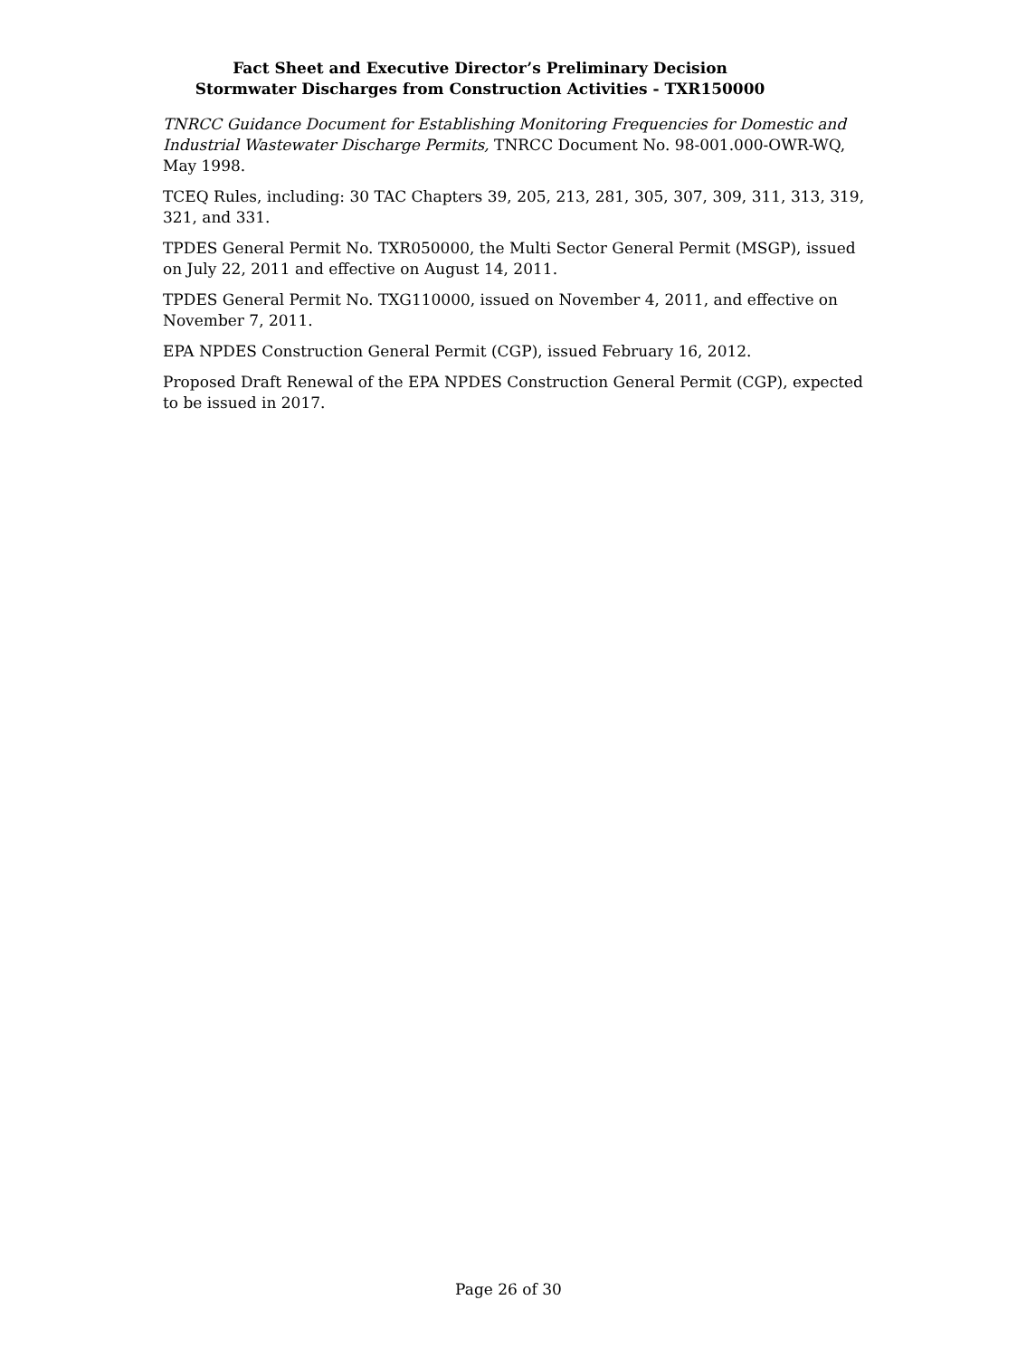Fact Sheet and Executive Director’s Preliminary Decision
Stormwater Discharges from Construction Activities - TXR150000
TNRCC Guidance Document for Establishing Monitoring Frequencies for Domestic and Industrial Wastewater Discharge Permits, TNRCC Document No. 98-001.000-OWR-WQ, May 1998.
TCEQ Rules, including: 30 TAC Chapters 39, 205, 213, 281, 305, 307, 309, 311, 313, 319, 321, and 331.
TPDES General Permit No. TXR050000, the Multi Sector General Permit (MSGP), issued on July 22, 2011 and effective on August 14, 2011.
TPDES General Permit No. TXG110000, issued on November 4, 2011, and effective on November 7, 2011.
EPA NPDES Construction General Permit (CGP), issued February 16, 2012.
Proposed Draft Renewal of the EPA NPDES Construction General Permit (CGP), expected to be issued in 2017.
Page 26 of 30